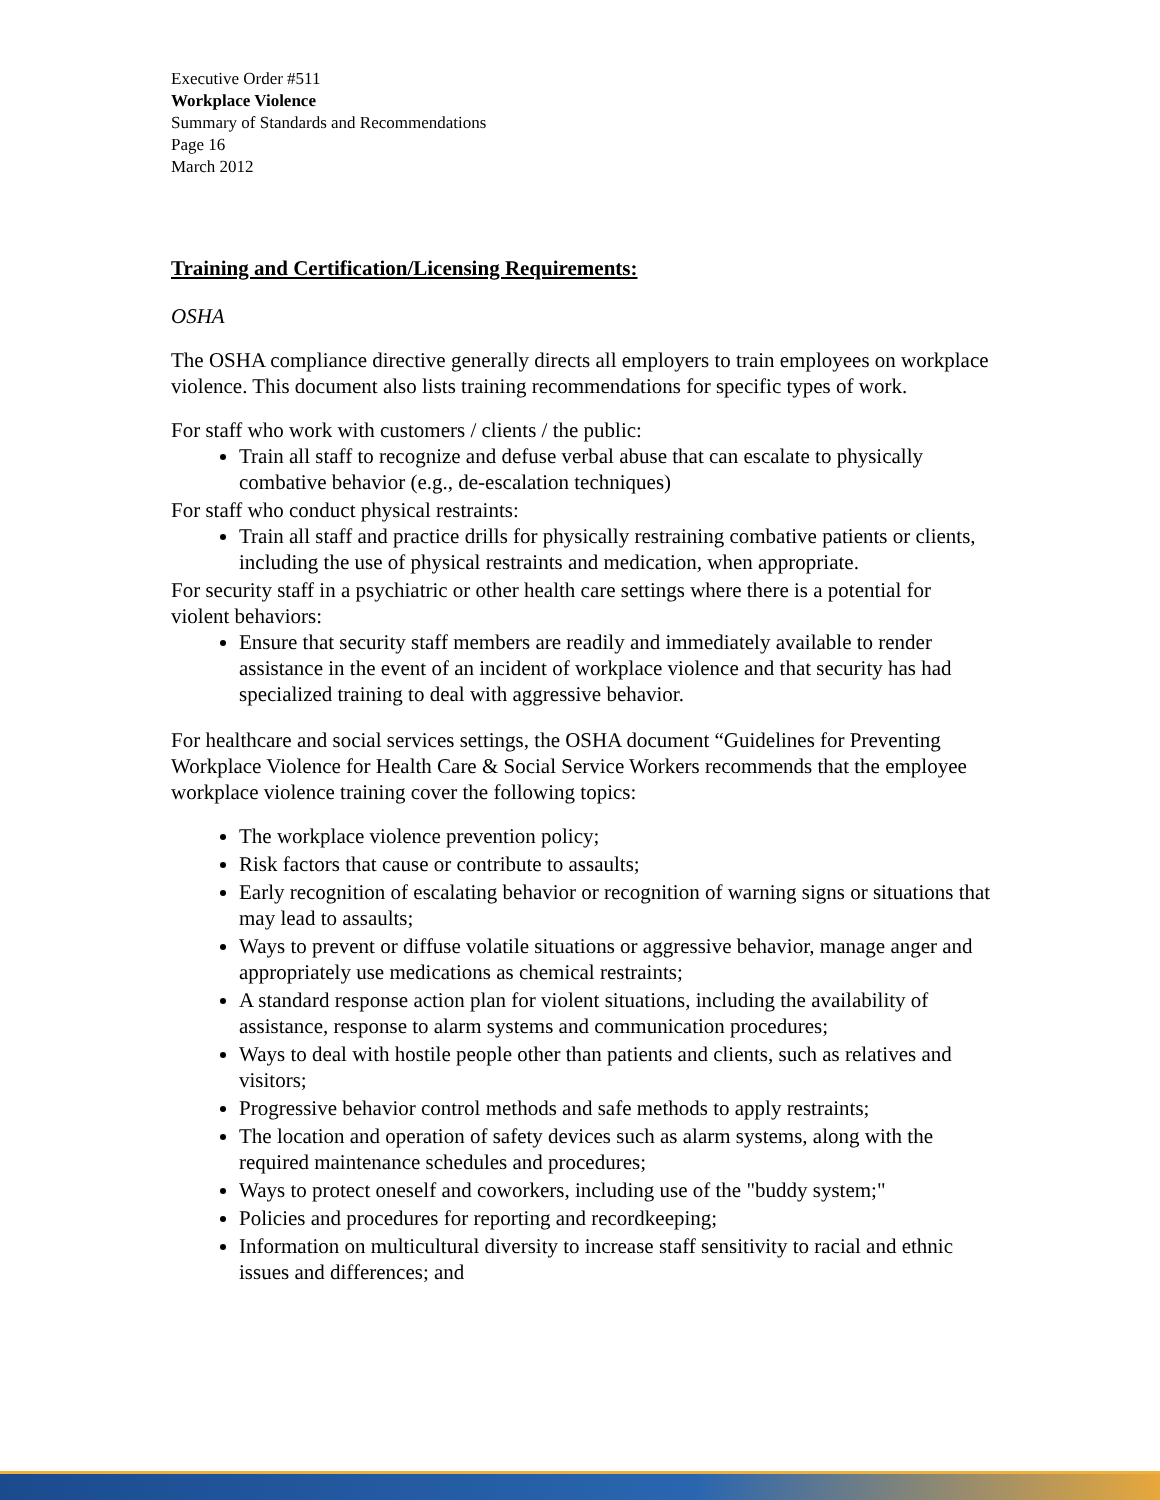Executive Order #511
Workplace Violence
Summary of Standards and Recommendations
Page 16
March 2012
Training and Certification/Licensing Requirements:
OSHA
The OSHA compliance directive generally directs all employers to train employees on workplace violence. This document also lists training recommendations for specific types of work.
For staff who work with customers / clients / the public:
Train all staff to recognize and defuse verbal abuse that can escalate to physically combative behavior (e.g., de-escalation techniques)
For staff who conduct physical restraints:
Train all staff and practice drills for physically restraining combative patients or clients, including the use of physical restraints and medication, when appropriate.
For security staff in a psychiatric or other health care settings where there is a potential for violent behaviors:
Ensure that security staff members are readily and immediately available to render assistance in the event of an incident of workplace violence and that security has had specialized training to deal with aggressive behavior.
For healthcare and social services settings, the OSHA document “Guidelines for Preventing Workplace Violence for Health Care & Social Service Workers recommends that the employee workplace violence training cover the following topics:
The workplace violence prevention policy;
Risk factors that cause or contribute to assaults;
Early recognition of escalating behavior or recognition of warning signs or situations that may lead to assaults;
Ways to prevent or diffuse volatile situations or aggressive behavior, manage anger and appropriately use medications as chemical restraints;
A standard response action plan for violent situations, including the availability of assistance, response to alarm systems and communication procedures;
Ways to deal with hostile people other than patients and clients, such as relatives and visitors;
Progressive behavior control methods and safe methods to apply restraints;
The location and operation of safety devices such as alarm systems, along with the required maintenance schedules and procedures;
Ways to protect oneself and coworkers, including use of the "buddy system;"
Policies and procedures for reporting and recordkeeping;
Information on multicultural diversity to increase staff sensitivity to racial and ethnic issues and differences; and